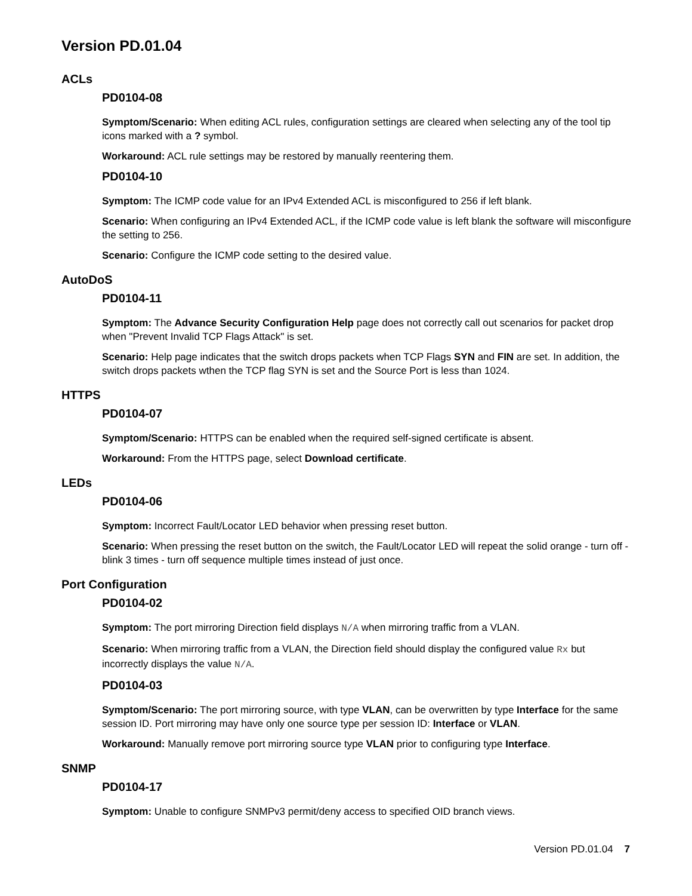Version PD.01.04
ACLs
PD0104-08
Symptom/Scenario: When editing ACL rules, configuration settings are cleared when selecting any of the tool tip icons marked with a ? symbol.
Workaround: ACL rule settings may be restored by manually reentering them.
PD0104-10
Symptom: The ICMP code value for an IPv4 Extended ACL is misconfigured to 256 if left blank.
Scenario: When configuring an IPv4 Extended ACL, if the ICMP code value is left blank the software will misconfigure the setting to 256.
Scenario: Configure the ICMP code setting to the desired value.
AutoDoS
PD0104-11
Symptom: The Advance Security Configuration Help page does not correctly call out scenarios for packet drop when "Prevent Invalid TCP Flags Attack" is set.
Scenario: Help page indicates that the switch drops packets when TCP Flags SYN and FIN are set. In addition, the switch drops packets wthen the TCP flag SYN is set and the Source Port is less than 1024.
HTTPS
PD0104-07
Symptom/Scenario: HTTPS can be enabled when the required self-signed certificate is absent.
Workaround: From the HTTPS page, select Download certificate.
LEDs
PD0104-06
Symptom: Incorrect Fault/Locator LED behavior when pressing reset button.
Scenario: When pressing the reset button on the switch, the Fault/Locator LED will repeat the solid orange - turn off - blink 3 times - turn off sequence multiple times instead of just once.
Port Configuration
PD0104-02
Symptom: The port mirroring Direction field displays N/A when mirroring traffic from a VLAN.
Scenario: When mirroring traffic from a VLAN, the Direction field should display the configured value Rx but incorrectly displays the value N/A.
PD0104-03
Symptom/Scenario: The port mirroring source, with type VLAN, can be overwritten by type Interface for the same session ID. Port mirroring may have only one source type per session ID: Interface or VLAN.
Workaround: Manually remove port mirroring source type VLAN prior to configuring type Interface.
SNMP
PD0104-17
Symptom: Unable to configure SNMPv3 permit/deny access to specified OID branch views.
Version PD.01.04 7